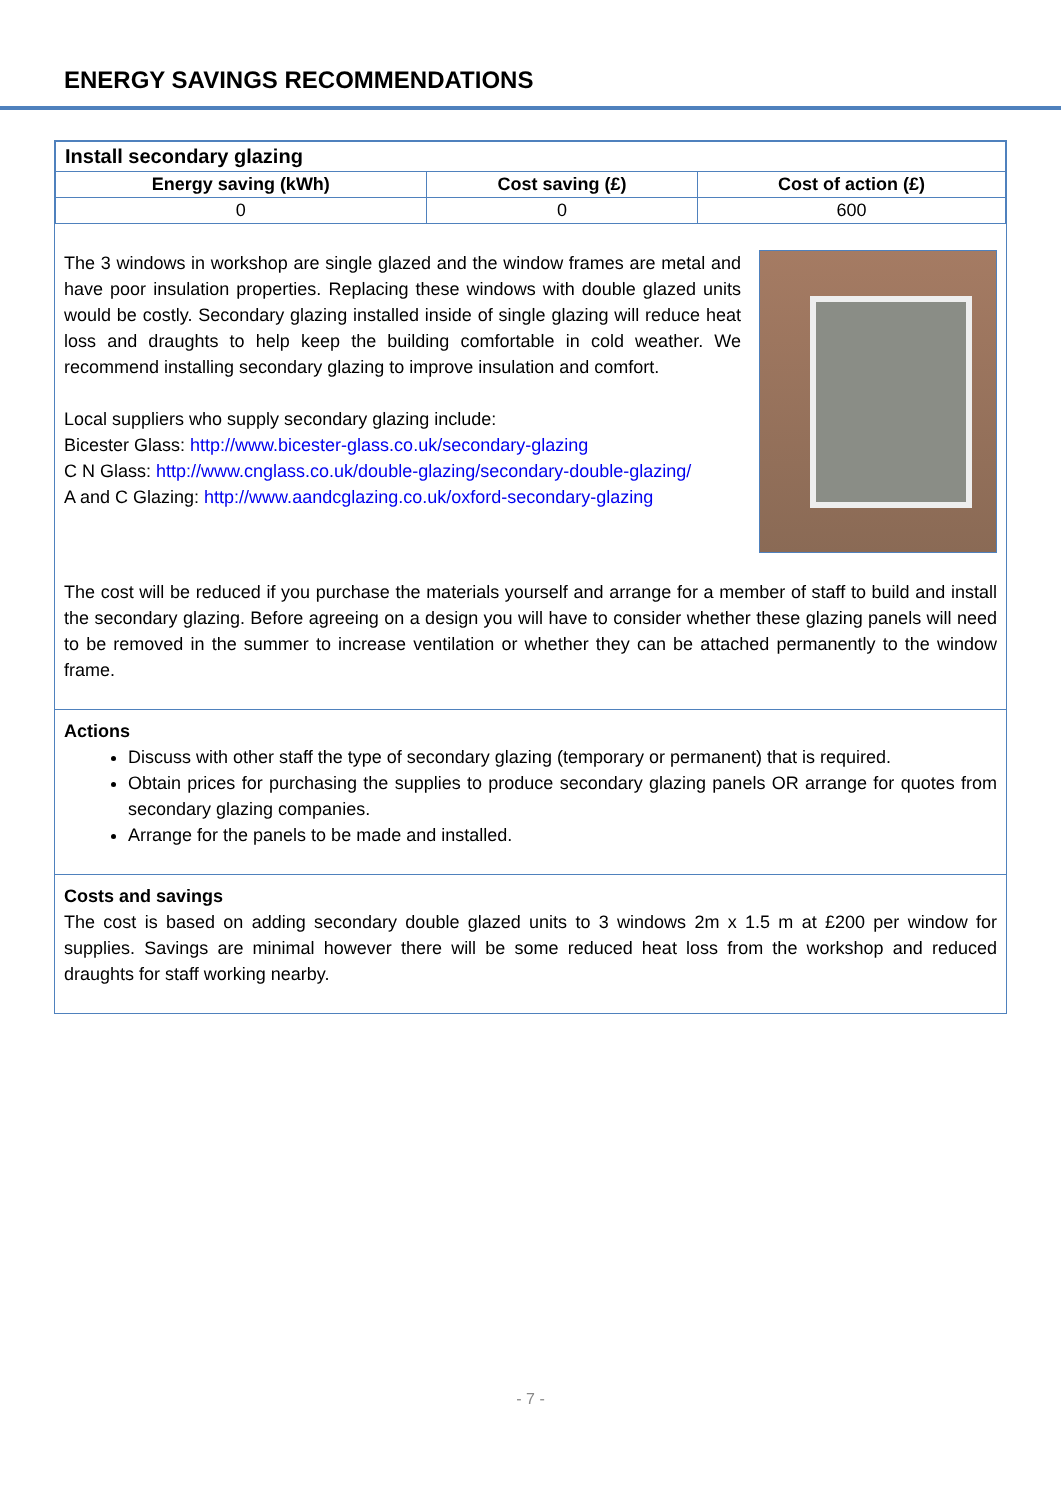ENERGY SAVINGS RECOMMENDATIONS
| Install secondary glazing | | |
| Energy saving (kWh) | Cost saving (£) | Cost of action (£) |
| 0 | 0 | 600 |
The 3 windows in workshop are single glazed and the window frames are metal and have poor insulation properties. Replacing these windows with double glazed units would be costly. Secondary glazing installed inside of single glazing will reduce heat loss and draughts to help keep the building comfortable in cold weather. We recommend installing secondary glazing to improve insulation and comfort.
Local suppliers who supply secondary glazing include:
Bicester Glass: http://www.bicester-glass.co.uk/secondary-glazing
C N Glass: http://www.cnglass.co.uk/double-glazing/secondary-double-glazing/
A and C Glazing: http://www.aandcglazing.co.uk/oxford-secondary-glazing
The cost will be reduced if you purchase the materials yourself and arrange for a member of staff to build and install the secondary glazing. Before agreeing on a design you will have to consider whether these glazing panels will need to be removed in the summer to increase ventilation or whether they can be attached permanently to the window frame.
Actions
Discuss with other staff the type of secondary glazing (temporary or permanent) that is required.
Obtain prices for purchasing the supplies to produce secondary glazing panels OR arrange for quotes from secondary glazing companies.
Arrange for the panels to be made and installed.
Costs and savings
The cost is based on adding secondary double glazed units to 3 windows 2m x 1.5 m at £200 per window for supplies. Savings are minimal however there will be some reduced heat loss from the workshop and reduced draughts for staff working nearby.
- 7 -